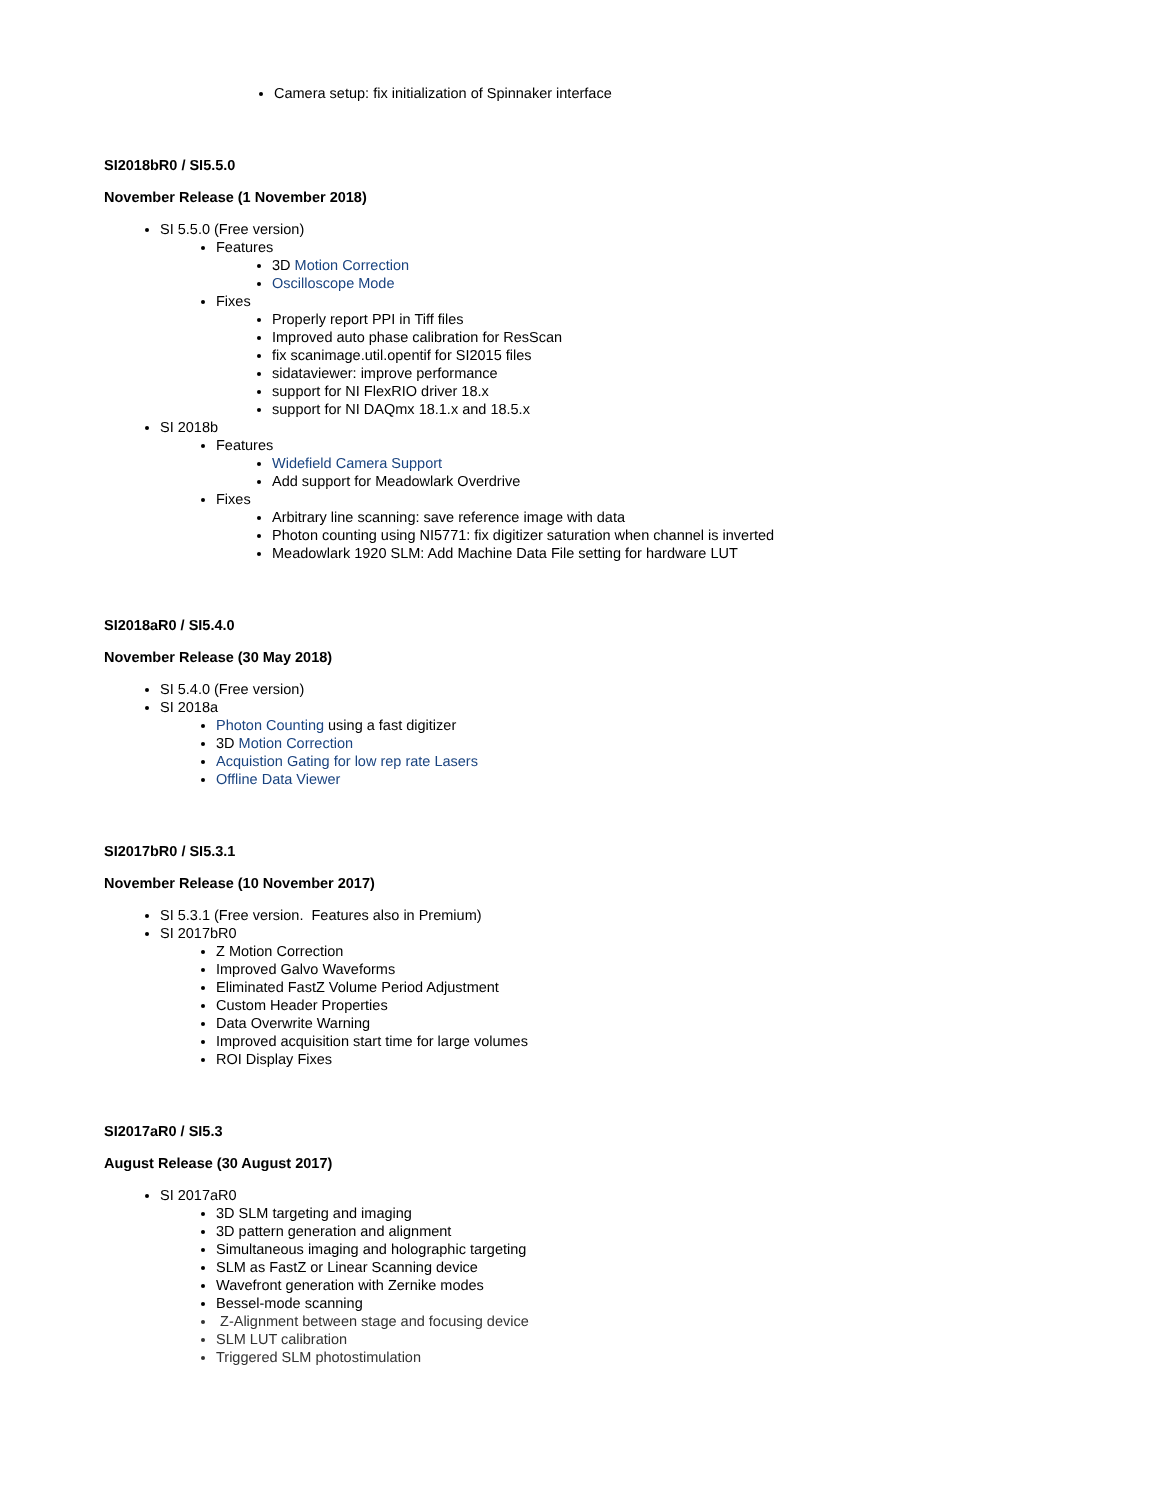Camera setup: fix initialization of Spinnaker interface
SI2018bR0 / SI5.5.0
November Release (1 November 2018)
SI 5.5.0 (Free version)
Features
3D Motion Correction
Oscilloscope Mode
Fixes
Properly report PPI in Tiff files
Improved auto phase calibration for ResScan
fix scanimage.util.opentif for SI2015 files
sidataviewer: improve performance
support for NI FlexRIO driver 18.x
support for NI DAQmx 18.1.x and 18.5.x
SI 2018b
Features
Widefield Camera Support
Add support for Meadowlark Overdrive
Fixes
Arbitrary line scanning: save reference image with data
Photon counting using NI5771: fix digitizer saturation when channel is inverted
Meadowlark 1920 SLM: Add Machine Data File setting for hardware LUT
SI2018aR0 / SI5.4.0
November Release (30 May 2018)
SI 5.4.0 (Free version)
SI 2018a
Photon Counting using a fast digitizer
3D Motion Correction
Acquistion Gating for low rep rate Lasers
Offline Data Viewer
SI2017bR0 / SI5.3.1
November Release (10 November 2017)
SI 5.3.1 (Free version. Features also in Premium)
SI 2017bR0
Z Motion Correction
Improved Galvo Waveforms
Eliminated FastZ Volume Period Adjustment
Custom Header Properties
Data Overwrite Warning
Improved acquisition start time for large volumes
ROI Display Fixes
SI2017aR0 / SI5.3
August Release (30 August 2017)
SI 2017aR0
3D SLM targeting and imaging
3D pattern generation and alignment
Simultaneous imaging and holographic targeting
SLM as FastZ or Linear Scanning device
Wavefront generation with Zernike modes
Bessel-mode scanning
Z-Alignment between stage and focusing device
SLM LUT calibration
Triggered SLM photostimulation